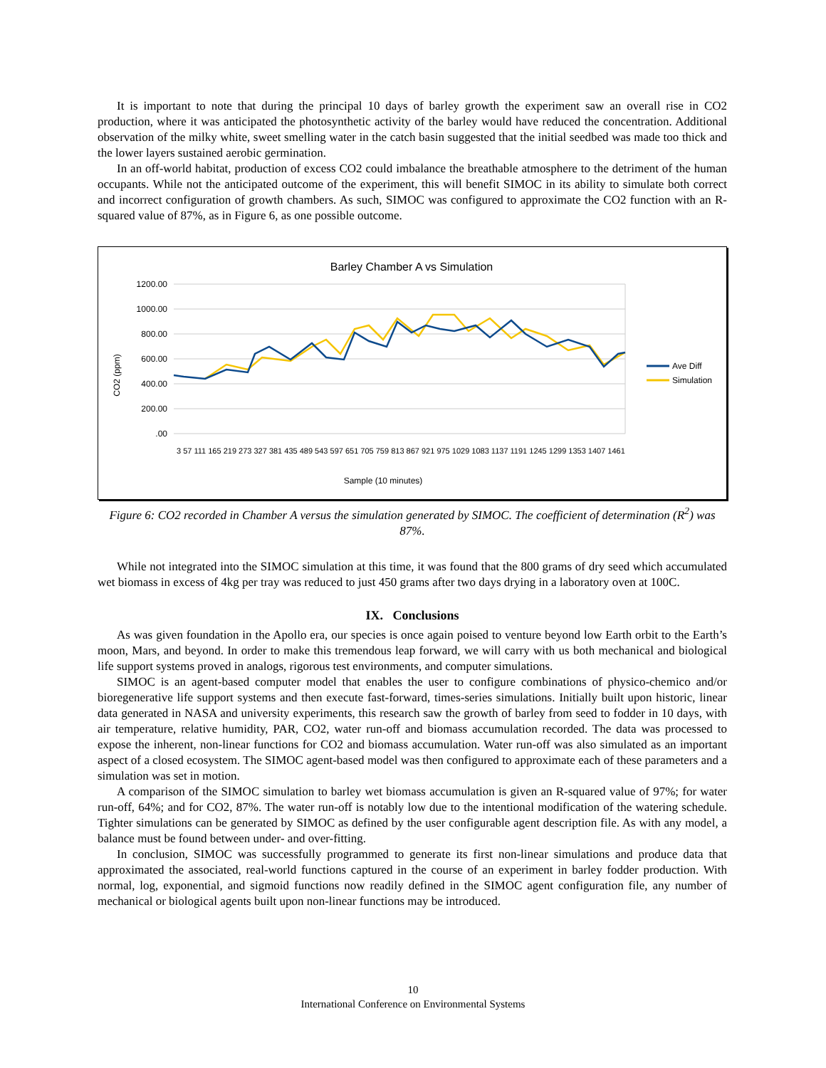It is important to note that during the principal 10 days of barley growth the experiment saw an overall rise in CO2 production, where it was anticipated the photosynthetic activity of the barley would have reduced the concentration. Additional observation of the milky white, sweet smelling water in the catch basin suggested that the initial seedbed was made too thick and the lower layers sustained aerobic germination.
In an off-world habitat, production of excess CO2 could imbalance the breathable atmosphere to the detriment of the human occupants. While not the anticipated outcome of the experiment, this will benefit SIMOC in its ability to simulate both correct and incorrect configuration of growth chambers. As such, SIMOC was configured to approximate the CO2 function with an R-squared value of 87%, as in Figure 6, as one possible outcome.
Barley Chamber A vs Simulation
1200.00
1000.00
800.00
600.00
400.00
200.00
.00
CO2 (ppm)
3 57 111 165 219 273 327 381 435 489 543 597 651 705 759 813 867 921 975 1029 1083 1137 1191 1245 1299 1353 1407 1461
Sample (10 minutes)
Ave Diff
Simulation
Figure 6: CO2 recorded in Chamber A versus the simulation generated by SIMOC. The coefficient of determination (R<sup>2</sup>) was 87%.
While not integrated into the SIMOC simulation at this time, it was found that the 800 grams of dry seed which accumulated wet biomass in excess of 4kg per tray was reduced to just 450 grams after two days drying in a laboratory oven at 100C.
IX. Conclusions
As was given foundation in the Apollo era, our species is once again poised to venture beyond low Earth orbit to the Earth’s moon, Mars, and beyond. In order to make this tremendous leap forward, we will carry with us both mechanical and biological life support systems proved in analogs, rigorous test environments, and computer simulations.
SIMOC is an agent-based computer model that enables the user to configure combinations of physico-chemico and/or bioregenerative life support systems and then execute fast-forward, times-series simulations. Initially built upon historic, linear data generated in NASA and university experiments, this research saw the growth of barley from seed to fodder in 10 days, with air temperature, relative humidity, PAR, CO2, water run-off and biomass accumulation recorded. The data was processed to expose the inherent, non-linear functions for CO2 and biomass accumulation. Water run-off was also simulated as an important aspect of a closed ecosystem. The SIMOC agent-based model was then configured to approximate each of these parameters and a simulation was set in motion.
A comparison of the SIMOC simulation to barley wet biomass accumulation is given an R-squared value of 97%; for water run-off, 64%; and for CO2, 87%. The water run-off is notably low due to the intentional modification of the watering schedule. Tighter simulations can be generated by SIMOC as defined by the user configurable agent description file. As with any model, a balance must be found between under- and over-fitting.
In conclusion, SIMOC was successfully programmed to generate its first non-linear simulations and produce data that approximated the associated, real-world functions captured in the course of an experiment in barley fodder production. With normal, log, exponential, and sigmoid functions now readily defined in the SIMOC agent configuration file, any number of mechanical or biological agents built upon non-linear functions may be introduced.
10
International Conference on Environmental Systems